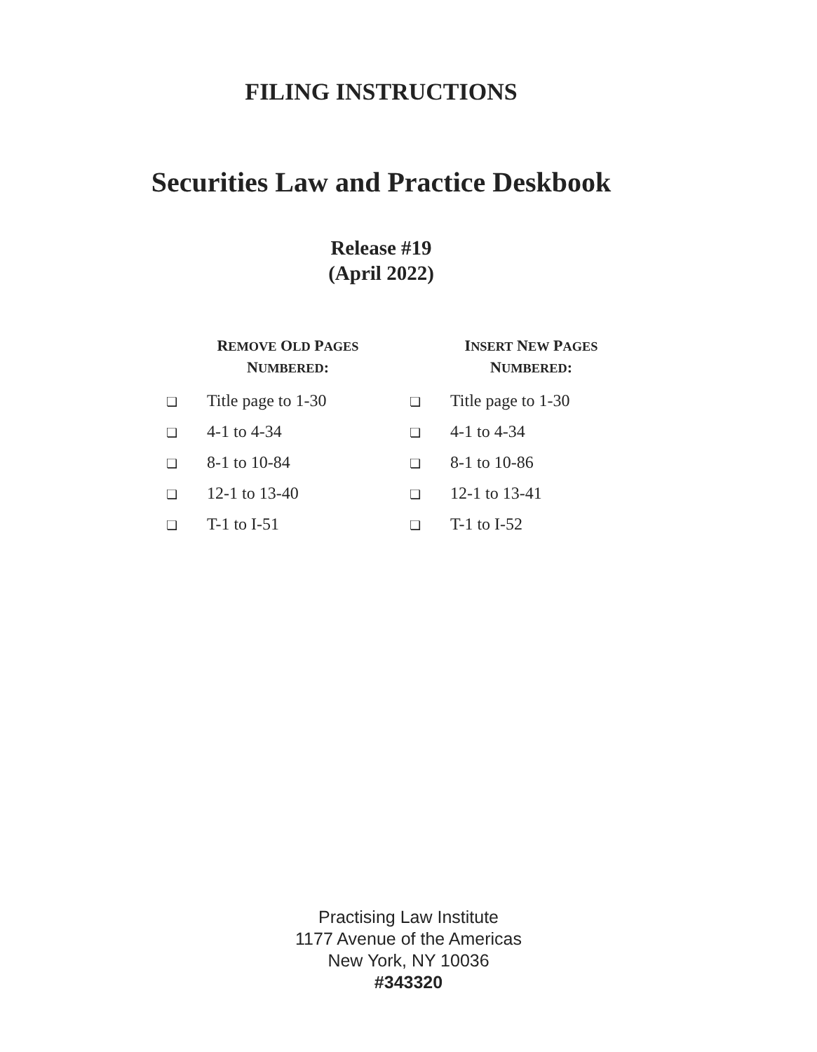FILING INSTRUCTIONS
Securities Law and Practice Deskbook
Release #19
(April 2022)
| R EMOVE O LD P AGES N UMBERED : | I NSERT N EW P AGES N UMBERED : |
| --- | --- |
| ❏ Title page to 1-30 | ❏ Title page to 1-30 |
| ❏ 4-1 to 4-34 | ❏ 4-1 to 4-34 |
| ❏ 8-1 to 10-84 | ❏ 8-1 to 10-86 |
| ❏ 12-1 to 13-40 | ❏ 12-1 to 13-41 |
| ❏ T-1 to I-51 | ❏ T-1 to I-52 |
Practising Law Institute
1177 Avenue of the Americas
New York, NY 10036
#343320